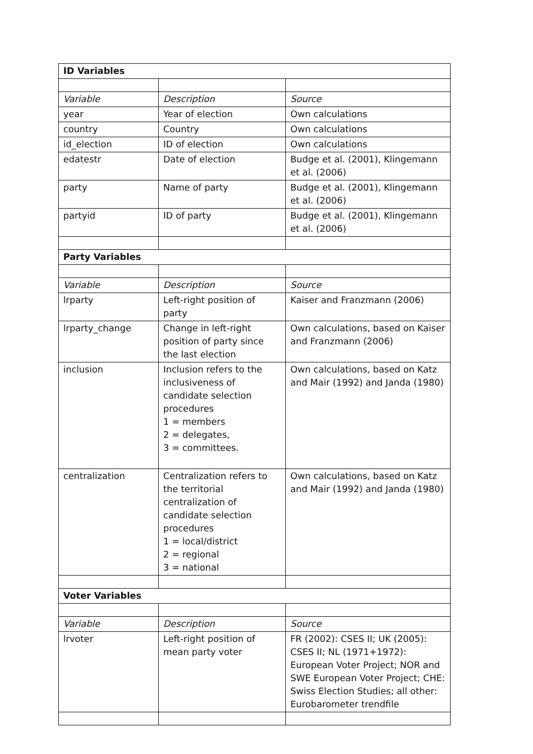| ID Variables | | |
| --- | --- | --- |
| Variable | Description | Source |
| year | Year of election | Own calculations |
| country | Country | Own calculations |
| id_election | ID of election | Own calculations |
| edatestr | Date of election | Budge et al. (2001), Klingemann et al. (2006) |
| party | Name of party | Budge et al. (2001), Klingemann et al. (2006) |
| partyid | ID of party | Budge et al. (2001), Klingemann et al. (2006) |
| Party Variables | | |
| Variable | Description | Source |
| lrparty | Left-right position of party | Kaiser and Franzmann (2006) |
| lrparty_change | Change in left-right position of party since the last election | Own calculations, based on Kaiser and Franzmann (2006) |
| inclusion | Inclusion refers to the inclusiveness of candidate selection procedures 1 = members 2 = delegates, 3 = committees. | Own calculations, based on Katz and Mair (1992) and Janda (1980) |
| centralization | Centralization refers to the territorial centralization of candidate selection procedures 1 = local/district 2 = regional 3 = national | Own calculations, based on Katz and Mair (1992) and Janda (1980) |
| Voter Variables | | |
| Variable | Description | Source |
| lrvoter | Left-right position of mean party voter | FR (2002): CSES II; UK (2005): CSES II; NL (1971+1972): European Voter Project; NOR and SWE European Voter Project; CHE: Swiss Election Studies; all other: Eurobarometer trendfile |